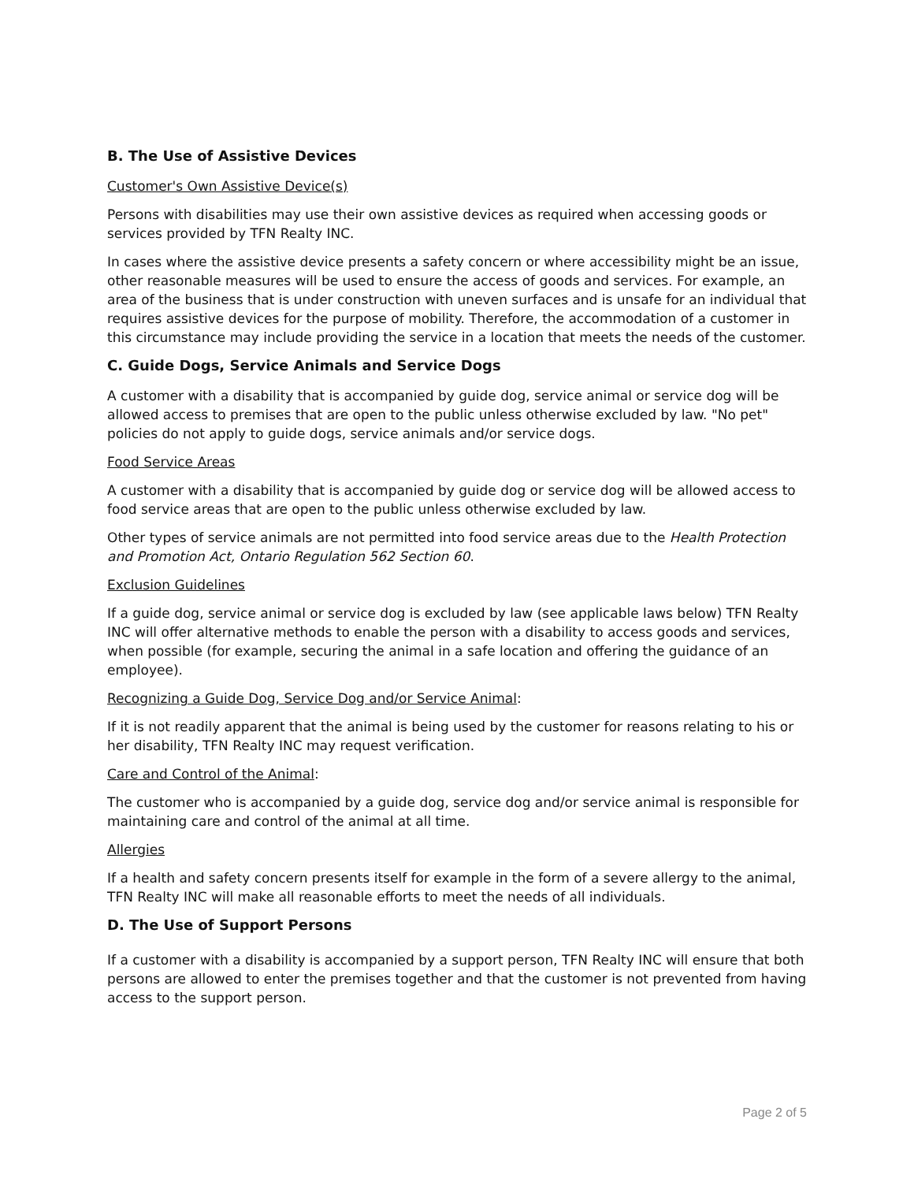B. The Use of Assistive Devices
Customer's Own Assistive Device(s)
Persons with disabilities may use their own assistive devices as required when accessing goods or services provided by TFN Realty INC.
In cases where the assistive device presents a safety concern or where accessibility might be an issue, other reasonable measures will be used to ensure the access of goods and services. For example, an area of the business that is under construction with uneven surfaces and is unsafe for an individual that requires assistive devices for the purpose of mobility. Therefore, the accommodation of a customer in this circumstance may include providing the service in a location that meets the needs of the customer.
C. Guide Dogs, Service Animals and Service Dogs
A customer with a disability that is accompanied by guide dog, service animal or service dog will be allowed access to premises that are open to the public unless otherwise excluded by law. "No pet" policies do not apply to guide dogs, service animals and/or service dogs.
Food Service Areas
A customer with a disability that is accompanied by guide dog or service dog will be allowed access to food service areas that are open to the public unless otherwise excluded by law.
Other types of service animals are not permitted into food service areas due to the Health Protection and Promotion Act, Ontario Regulation 562 Section 60.
Exclusion Guidelines
If a guide dog, service animal or service dog is excluded by law (see applicable laws below) TFN Realty INC will offer alternative methods to enable the person with a disability to access goods and services, when possible (for example, securing the animal in a safe location and offering the guidance of an employee).
Recognizing a Guide Dog, Service Dog and/or Service Animal:
If it is not readily apparent that the animal is being used by the customer for reasons relating to his or her disability, TFN Realty INC may request verification.
Care and Control of the Animal:
The customer who is accompanied by a guide dog, service dog and/or service animal is responsible for maintaining care and control of the animal at all time.
Allergies
If a health and safety concern presents itself for example in the form of a severe allergy to the animal, TFN Realty INC will make all reasonable efforts to meet the needs of all individuals.
D. The Use of Support Persons
If a customer with a disability is accompanied by a support person, TFN Realty INC will ensure that both persons are allowed to enter the premises together and that the customer is not prevented from having access to the support person.
Page 2 of 5